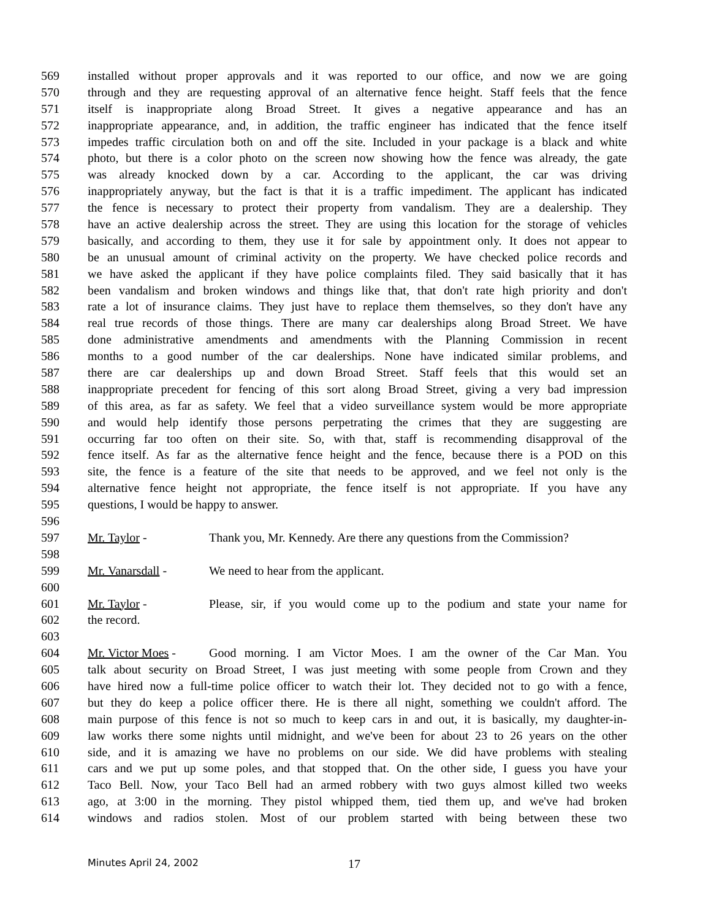569 installed without proper approvals and it was reported to our office, and now we are going
570 through and they are requesting approval of an alternative fence height. Staff feels that the fence
571 itself is inappropriate along Broad Street. It gives a negative appearance and has an
572 inappropriate appearance, and, in addition, the traffic engineer has indicated that the fence itself
573 impedes traffic circulation both on and off the site. Included in your package is a black and white
574 photo, but there is a color photo on the screen now showing how the fence was already, the gate
575 was already knocked down by a car. According to the applicant, the car was driving
576 inappropriately anyway, but the fact is that it is a traffic impediment. The applicant has indicated
577 the fence is necessary to protect their property from vandalism. They are a dealership. They
578 have an active dealership across the street. They are using this location for the storage of vehicles
579 basically, and according to them, they use it for sale by appointment only. It does not appear to
580 be an unusual amount of criminal activity on the property. We have checked police records and
581 we have asked the applicant if they have police complaints filed. They said basically that it has
582 been vandalism and broken windows and things like that, that don't rate high priority and don't
583 rate a lot of insurance claims. They just have to replace them themselves, so they don't have any
584 real true records of those things. There are many car dealerships along Broad Street. We have
585 done administrative amendments and amendments with the Planning Commission in recent
586 months to a good number of the car dealerships. None have indicated similar problems, and
587 there are car dealerships up and down Broad Street. Staff feels that this would set an
588 inappropriate precedent for fencing of this sort along Broad Street, giving a very bad impression
589 of this area, as far as safety. We feel that a video surveillance system would be more appropriate
590 and would help identify those persons perpetrating the crimes that they are suggesting are
591 occurring far too often on their site. So, with that, staff is recommending disapproval of the
592 fence itself. As far as the alternative fence height and the fence, because there is a POD on this
593 site, the fence is a feature of the site that needs to be approved, and we feel not only is the
594 alternative fence height not appropriate, the fence itself is not appropriate. If you have any
595 questions, I would be happy to answer.
596
597 Mr. Taylor - Thank you, Mr. Kennedy. Are there any questions from the Commission?
598
599 Mr. Vanarsdall - We need to hear from the applicant.
600
601 Mr. Taylor - Please, sir, if you would come up to the podium and state your name for
602 the record.
603
604 Mr. Victor Moes - Good morning. I am Victor Moes. I am the owner of the Car Man. You
605 talk about security on Broad Street, I was just meeting with some people from Crown and they
606 have hired now a full-time police officer to watch their lot. They decided not to go with a fence,
607 but they do keep a police officer there. He is there all night, something we couldn't afford. The
608 main purpose of this fence is not so much to keep cars in and out, it is basically, my daughter-in-
609 law works there some nights until midnight, and we've been for about 23 to 26 years on the other
610 side, and it is amazing we have no problems on our side. We did have problems with stealing
611 cars and we put up some poles, and that stopped that. On the other side, I guess you have your
612 Taco Bell. Now, your Taco Bell had an armed robbery with two guys almost killed two weeks
613 ago, at 3:00 in the morning. They pistol whipped them, tied them up, and we've had broken
614 windows and radios stolen. Most of our problem started with being between these two
Minutes April 24, 2002 17